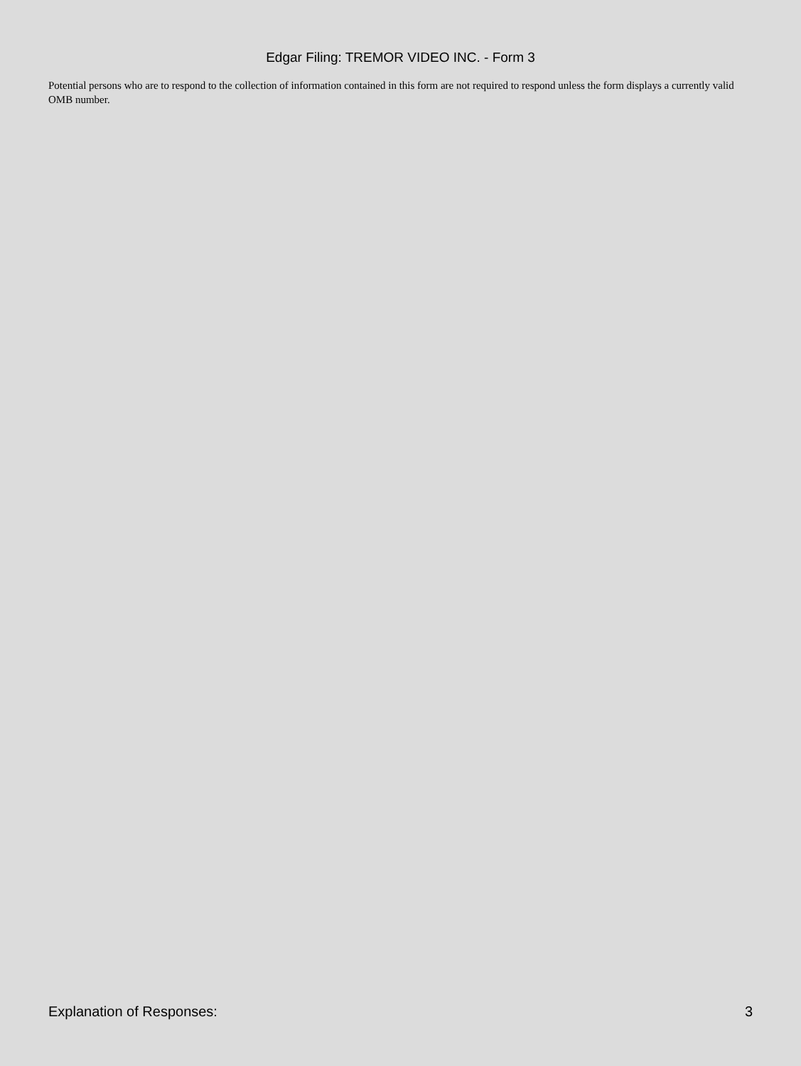Edgar Filing: TREMOR VIDEO INC. - Form 3
Potential persons who are to respond to the collection of information contained in this form are not required to respond unless the form displays a currently valid OMB number.
Explanation of Responses: 3